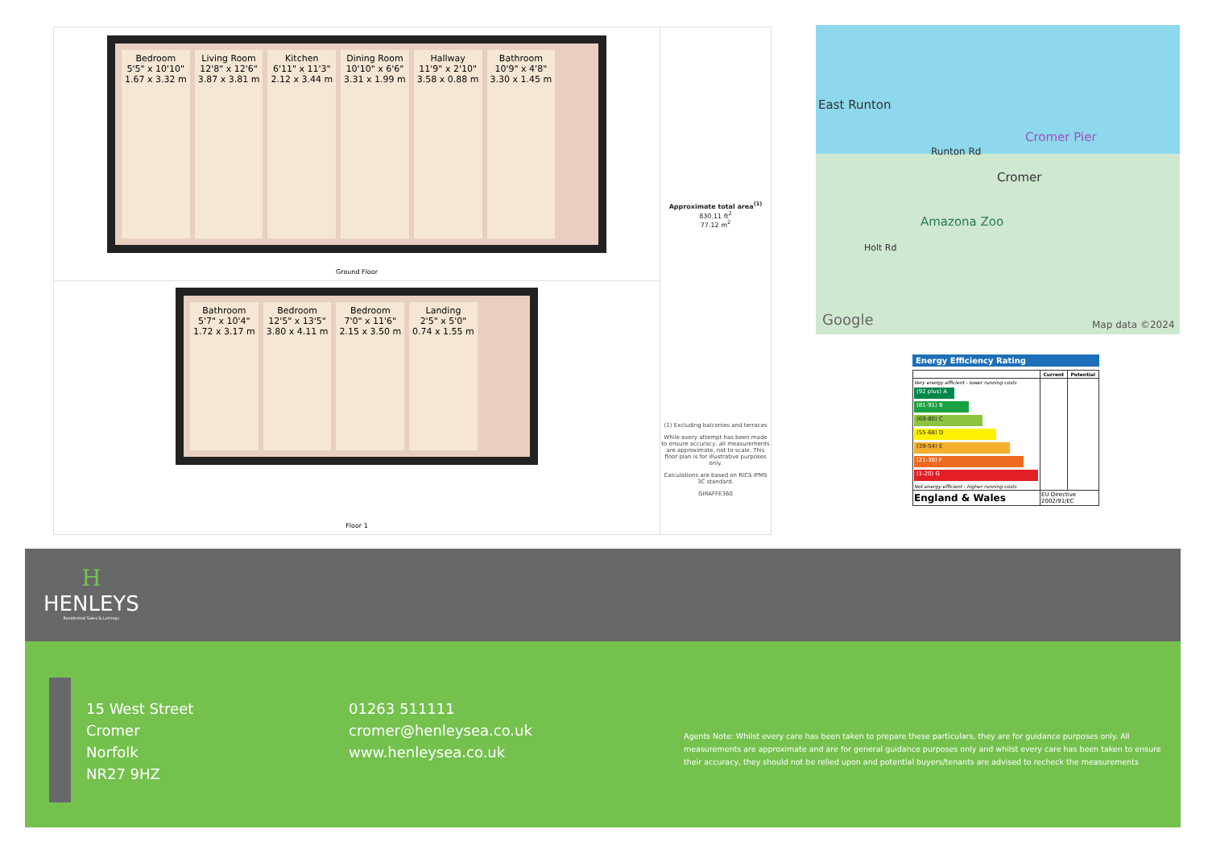Bedroom
5'5" x 10'10"
1.67 x 3.32 m
Living Room
12'8" x 12'6"
3.87 x 3.81 m
Kitchen
6'11" x 11'3"
2.12 x 3.44 m
Dining Room
10'10" x 6'6"
3.31 x 1.99 m
Hallway
11'9" x 2'10"
3.58 x 0.88 m
Bathroom
10'9" x 4'8"
3.30 x 1.45 m
Ground Floor
Bathroom
5'7" x 10'4"
1.72 x 3.17 m
Bedroom
12'5" x 13'5"
3.80 x 4.11 m
Bedroom
7'0" x 11'6"
2.15 x 3.50 m
Landing
2'5" x 5'0"
0.74 x 1.55 m
Floor 1
Approximate total area<sup>(1)</sup>
830.11 ft<sup>2</sup>
77.12 m<sup>2</sup>
(1) Excluding balconies and terraces
While every attempt has been made to ensure accuracy, all measurements are approximate, not to scale. This floor plan is for illustrative purposes only.
Calculations are based on RICS IPMS 3C standard.
GIRAFFE360
East Runton
Cromer Pier
Runton Rd
Cromer
Amazona Zoo
Holt Rd
Google Map data ©2024
Energy Efficiency Rating
| | Current | Potential |
| --- | --- | --- |
| Very energy efficient - lower running costs (92 plus) A (81-91) B (69-80) C (55-68) D (39-54) E (21-38) F (1-20) G Not energy efficient - higher running costs | | |
| England & Wales | EU Directive 2002/91/EC | |
H
HENLEYS
Residential Sales & Lettings
15 West Street
Cromer
Norfolk
NR27 9HZ
01263 511111
cromer@henleysea.co.uk
www.henleysea.co.uk
Agents Note: Whilst every care has been taken to prepare these particulars, they are for guidance purposes only. All measurements are approximate and are for general guidance purposes only and whilst every care has been taken to ensure their accuracy, they should not be relied upon and potential buyers/tenants are advised to recheck the measurements